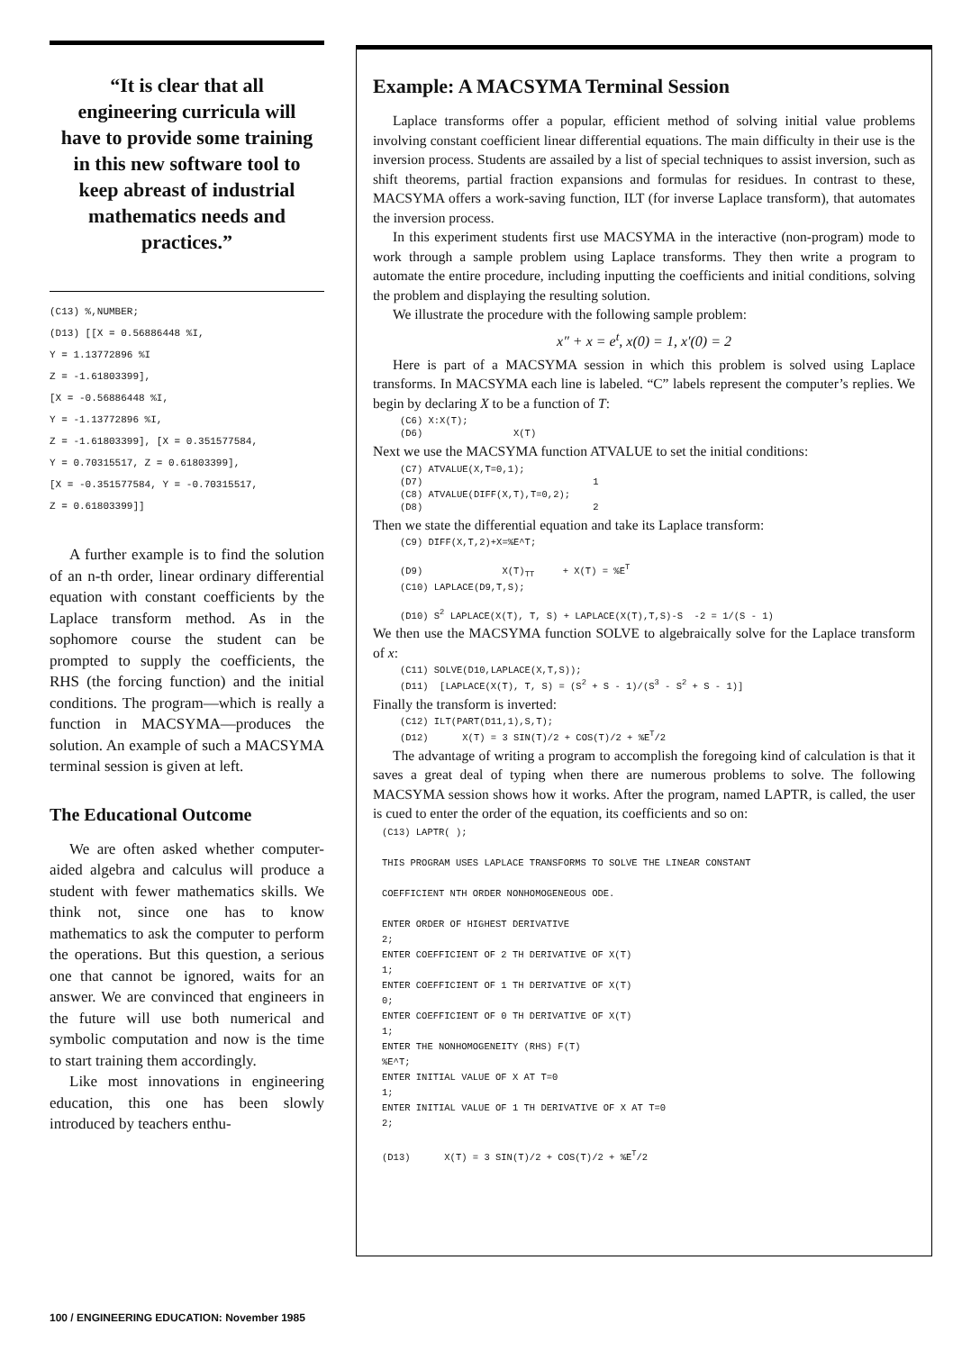“It is clear that all engineering curricula will have to provide some training in this new software tool to keep abreast of industrial mathematics needs and practices.”
(C13) %,NUMBER;
(D13) [[X = 0.56886448 %I,
Y = 1.13772896 %I
Z = -1.61803399],
[X = -0.56886448 %I,
Y = -1.13772896 %I,
Z = -1.61803399], [X = 0.351577584,
Y = 0.70315517, Z = 0.61803399],
[X = -0.351577584, Y = -0.70315517,
Z = 0.61803399]]
A further example is to find the solution of an n-th order, linear ordinary differential equation with constant coefficients by the Laplace transform method. As in the sophomore course the student can be prompted to supply the coefficients, the RHS (the forcing function) and the initial conditions. The program—which is really a function in MACSYMA—produces the solution. An example of such a MACSYMA terminal session is given at left.
The Educational Outcome
We are often asked whether computer-aided algebra and calculus will produce a student with fewer mathematics skills. We think not, since one has to know mathematics to ask the computer to perform the operations. But this question, a serious one that cannot be ignored, waits for an answer. We are convinced that engineers in the future will use both numerical and symbolic computation and now is the time to start training them accordingly.
Like most innovations in engineering education, this one has been slowly introduced by teachers enthu-
Example: A MACSYMA Terminal Session
Laplace transforms offer a popular, efficient method of solving initial value problems involving constant coefficient linear differential equations. The main difficulty in their use is the inversion process. Students are assailed by a list of special techniques to assist inversion, such as shift theorems, partial fraction expansions and formulas for residues. In contrast to these, MACSYMA offers a work-saving function, ILT (for inverse Laplace transform), that automates the inversion process.
In this experiment students first use MACSYMA in the interactive (non-program) mode to work through a sample problem using Laplace transforms. They then write a program to automate the entire procedure, including inputting the coefficients and initial conditions, solving the problem and displaying the resulting solution.
We illustrate the procedure with the following sample problem:
x″ + x = e<sup>t</sup>, x(0) = 1, x′(0) = 2
Here is part of a MACSYMA session in which this problem is solved using Laplace transforms. In MACSYMA each line is labeled. “C” labels represent the computer’s replies. We begin by declaring X to be a function of T:
(C6) X:X(T);
(D6)                X(T)
Next we use the MACSYMA function ATVALUE to set the initial conditions:
(C7) ATVALUE(X,T=0,1);
(D7)                              1
(C8) ATVALUE(DIFF(X,T),T=0,2);
(D8)                              2
Then we state the differential equation and take its Laplace transform:
(C9) DIFF(X,T,2)+X=%E^T;

(D9)              X(T)TT     + X(T) = %ET
(C10) LAPLACE(D9,T,S);

(D10) S2 LAPLACE(X(T), T, S) + LAPLACE(X(T),T,S)-S  -2 = 1/(S - 1)
We then use the MACSYMA function SOLVE to algebraically solve for the Laplace transform of x:
(C11) SOLVE(D10,LAPLACE(X,T,S));
(D11)  [LAPLACE(X(T), T, S) = (S2 + S - 1)/(S3 - S2 + S - 1)]
Finally the transform is inverted:
(C12) ILT(PART(D11,1),S,T);
(D12)      X(T) = 3 SIN(T)/2 + COS(T)/2 + %ET/2
The advantage of writing a program to accomplish the foregoing kind of calculation is that it saves a great deal of typing when there are numerous problems to solve. The following MACSYMA session shows how it works. After the program, named LAPTR, is called, the user is cued to enter the order of the equation, its coefficients and so on:
(C13) LAPTR( );

THIS PROGRAM USES LAPLACE TRANSFORMS TO SOLVE THE LINEAR CONSTANT

COEFFICIENT NTH ORDER NONHOMOGENEOUS ODE.

ENTER ORDER OF HIGHEST DERIVATIVE
2;
ENTER COEFFICIENT OF 2 TH DERIVATIVE OF X(T)
1;
ENTER COEFFICIENT OF 1 TH DERIVATIVE OF X(T)
0;
ENTER COEFFICIENT OF 0 TH DERIVATIVE OF X(T)
1;
ENTER THE NONHOMOGENEITY (RHS) F(T)
%E^T;
ENTER INITIAL VALUE OF X AT T=0
1;
ENTER INITIAL VALUE OF 1 TH DERIVATIVE OF X AT T=0
2;

(D13)      X(T) = 3 SIN(T)/2 + COS(T)/2 + %ET/2
100 / ENGINEERING EDUCATION: November 1985